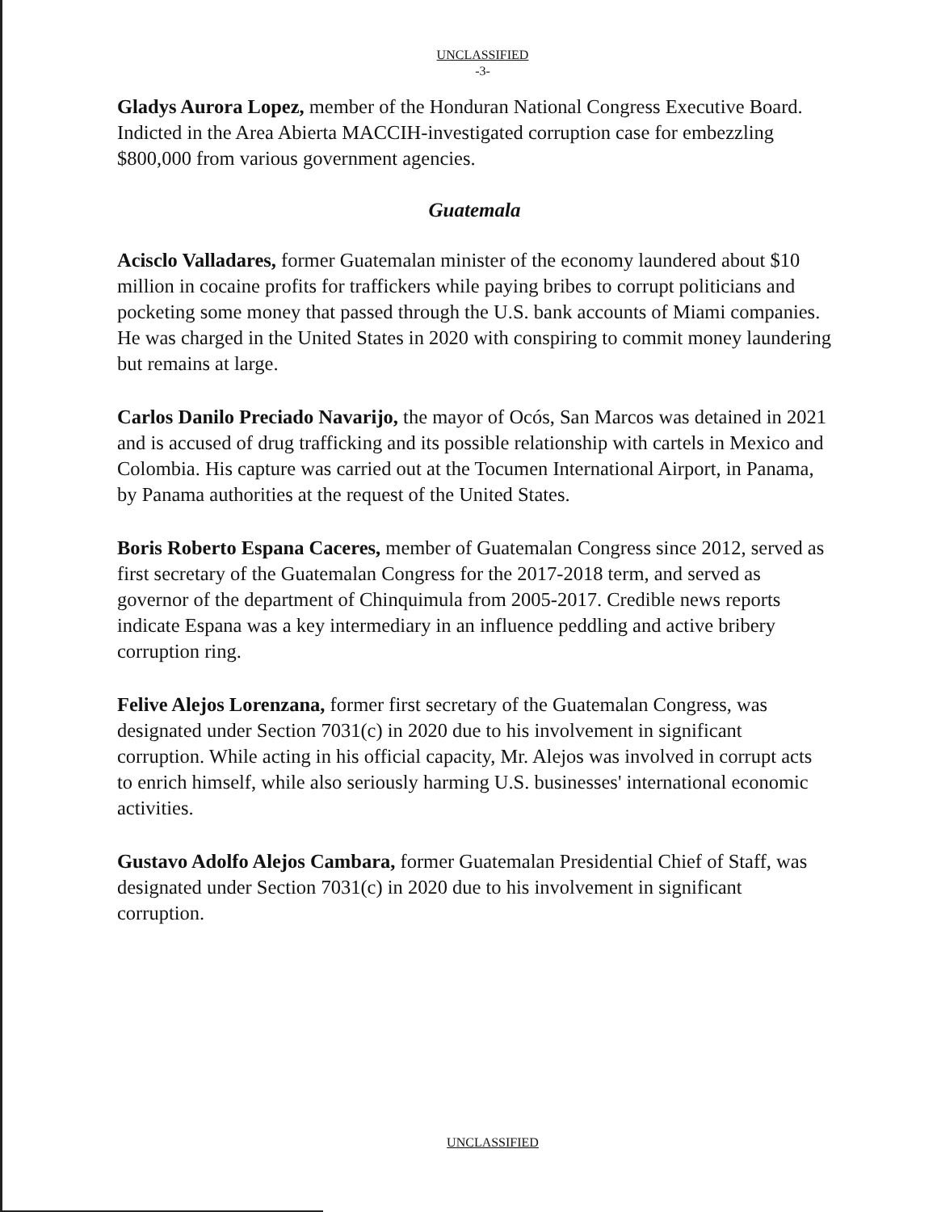UNCLASSIFIED
-3-
Gladys Aurora Lopez, member of the Honduran National Congress Executive Board. Indicted in the Area Abierta MACCIH-investigated corruption case for embezzling $800,000 from various government agencies.
Guatemala
Acisclo Valladares, former Guatemalan minister of the economy laundered about $10 million in cocaine profits for traffickers while paying bribes to corrupt politicians and pocketing some money that passed through the U.S. bank accounts of Miami companies. He was charged in the United States in 2020 with conspiring to commit money laundering but remains at large.
Carlos Danilo Preciado Navarijo, the mayor of Ocós, San Marcos was detained in 2021 and is accused of drug trafficking and its possible relationship with cartels in Mexico and Colombia. His capture was carried out at the Tocumen International Airport, in Panama, by Panama authorities at the request of the United States.
Boris Roberto Espana Caceres, member of Guatemalan Congress since 2012, served as first secretary of the Guatemalan Congress for the 2017-2018 term, and served as governor of the department of Chinquimula from 2005-2017. Credible news reports indicate Espana was a key intermediary in an influence peddling and active bribery corruption ring.
Felive Alejos Lorenzana, former first secretary of the Guatemalan Congress, was designated under Section 7031(c) in 2020 due to his involvement in significant corruption. While acting in his official capacity, Mr. Alejos was involved in corrupt acts to enrich himself, while also seriously harming U.S. businesses' international economic activities.
Gustavo Adolfo Alejos Cambara, former Guatemalan Presidential Chief of Staff, was designated under Section 7031(c) in 2020 due to his involvement in significant corruption.
UNCLASSIFIED